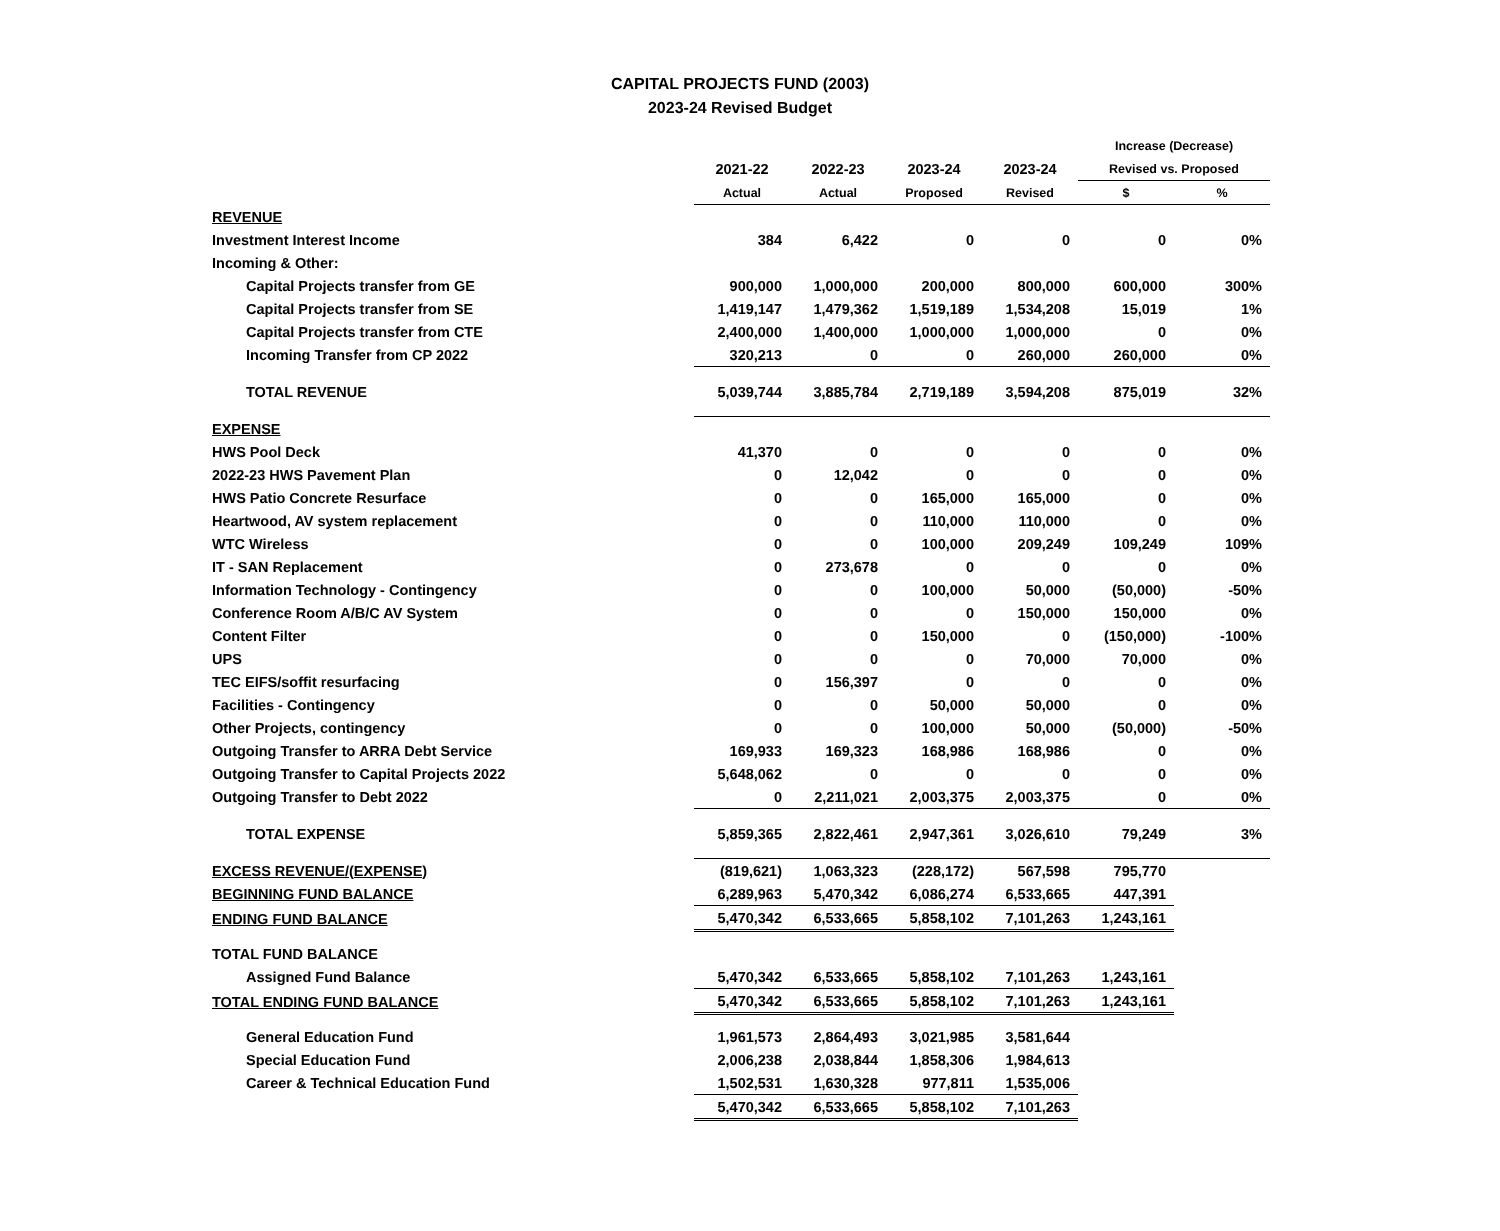CAPITAL PROJECTS FUND (2003)
2023-24 Revised Budget
| | | | | | Increase (Decrease) | |
| --- | --- | --- | --- | --- | --- | --- |
| | 2021-22 | 2022-23 | 2023-24 | 2023-24 | Revised vs. Proposed | |
| | Actual | Actual | Proposed | Revised | $ | % |
| REVENUE | | | | | | |
| Investment Interest Income | 384 | 6,422 | 0 | 0 | 0 | 0% |
| Incoming & Other: | | | | | | |
| Capital Projects transfer from GE | 900,000 | 1,000,000 | 200,000 | 800,000 | 600,000 | 300% |
| Capital Projects transfer from SE | 1,419,147 | 1,479,362 | 1,519,189 | 1,534,208 | 15,019 | 1% |
| Capital Projects transfer from CTE | 2,400,000 | 1,400,000 | 1,000,000 | 1,000,000 | 0 | 0% |
| Incoming Transfer from CP 2022 | 320,213 | 0 | 0 | 260,000 | 260,000 | 0% |
| TOTAL REVENUE | 5,039,744 | 3,885,784 | 2,719,189 | 3,594,208 | 875,019 | 32% |
| EXPENSE | | | | | | |
| HWS Pool Deck | 41,370 | 0 | 0 | 0 | 0 | 0% |
| 2022-23 HWS Pavement Plan | 0 | 12,042 | 0 | 0 | 0 | 0% |
| HWS Patio Concrete Resurface | 0 | 0 | 165,000 | 165,000 | 0 | 0% |
| Heartwood, AV system replacement | 0 | 0 | 110,000 | 110,000 | 0 | 0% |
| WTC Wireless | 0 | 0 | 100,000 | 209,249 | 109,249 | 109% |
| IT - SAN Replacement | 0 | 273,678 | 0 | 0 | 0 | 0% |
| Information Technology - Contingency | 0 | 0 | 100,000 | 50,000 | (50,000) | -50% |
| Conference Room A/B/C AV System | 0 | 0 | 0 | 150,000 | 150,000 | 0% |
| Content Filter | 0 | 0 | 150,000 | 0 | (150,000) | -100% |
| UPS | 0 | 0 | 0 | 70,000 | 70,000 | 0% |
| TEC EIFS/soffit resurfacing | 0 | 156,397 | 0 | 0 | 0 | 0% |
| Facilities - Contingency | 0 | 0 | 50,000 | 50,000 | 0 | 0% |
| Other Projects, contingency | 0 | 0 | 100,000 | 50,000 | (50,000) | -50% |
| Outgoing Transfer to ARRA Debt Service | 169,933 | 169,323 | 168,986 | 168,986 | 0 | 0% |
| Outgoing Transfer to Capital Projects 2022 | 5,648,062 | 0 | 0 | 0 | 0 | 0% |
| Outgoing Transfer to Debt 2022 | 0 | 2,211,021 | 2,003,375 | 2,003,375 | 0 | 0% |
| TOTAL EXPENSE | 5,859,365 | 2,822,461 | 2,947,361 | 3,026,610 | 79,249 | 3% |
| EXCESS REVENUE/(EXPENSE) | (819,621) | 1,063,323 | (228,172) | 567,598 | 795,770 | |
| BEGINNING FUND BALANCE | 6,289,963 | 5,470,342 | 6,086,274 | 6,533,665 | 447,391 | |
| ENDING FUND BALANCE | 5,470,342 | 6,533,665 | 5,858,102 | 7,101,263 | 1,243,161 | |
| TOTAL FUND BALANCE | | | | | | |
| Assigned Fund Balance | 5,470,342 | 6,533,665 | 5,858,102 | 7,101,263 | 1,243,161 | |
| TOTAL ENDING FUND BALANCE | 5,470,342 | 6,533,665 | 5,858,102 | 7,101,263 | 1,243,161 | |
| General Education Fund | 1,961,573 | 2,864,493 | 3,021,985 | 3,581,644 | | |
| Special Education Fund | 2,006,238 | 2,038,844 | 1,858,306 | 1,984,613 | | |
| Career & Technical Education Fund | 1,502,531 | 1,630,328 | 977,811 | 1,535,006 | | |
| | 5,470,342 | 6,533,665 | 5,858,102 | 7,101,263 | | |